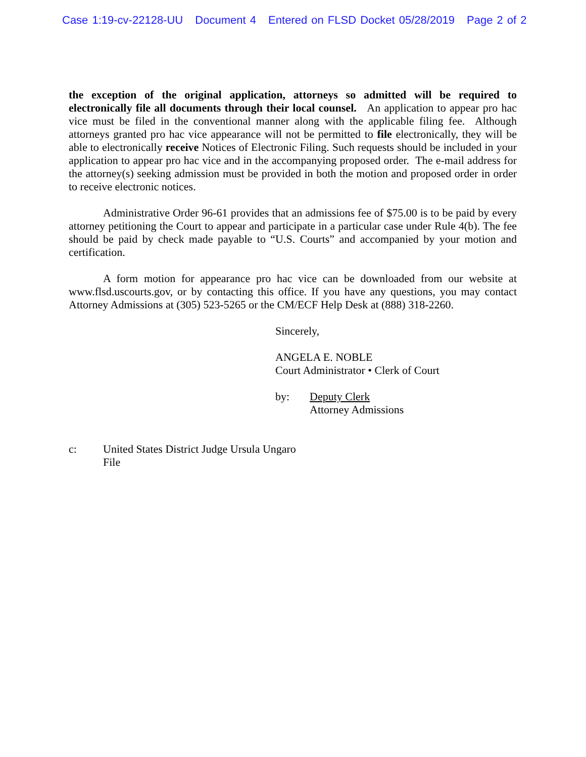Case 1:19-cv-22128-UU Document 4 Entered on FLSD Docket 05/28/2019 Page 2 of 2
the exception of the original application, attorneys so admitted will be required to electronically file all documents through their local counsel. An application to appear pro hac vice must be filed in the conventional manner along with the applicable filing fee. Although attorneys granted pro hac vice appearance will not be permitted to file electronically, they will be able to electronically receive Notices of Electronic Filing. Such requests should be included in your application to appear pro hac vice and in the accompanying proposed order. The e-mail address for the attorney(s) seeking admission must be provided in both the motion and proposed order in order to receive electronic notices.
Administrative Order 96-61 provides that an admissions fee of $75.00 is to be paid by every attorney petitioning the Court to appear and participate in a particular case under Rule 4(b). The fee should be paid by check made payable to “U.S. Courts” and accompanied by your motion and certification.
A form motion for appearance pro hac vice can be downloaded from our website at www.flsd.uscourts.gov, or by contacting this office. If you have any questions, you may contact Attorney Admissions at (305) 523-5265 or the CM/ECF Help Desk at (888) 318-2260.
Sincerely,
ANGELA E. NOBLE
Court Administrator • Clerk of Court
by: Deputy Clerk
Attorney Admissions
c: United States District Judge Ursula Ungaro
File